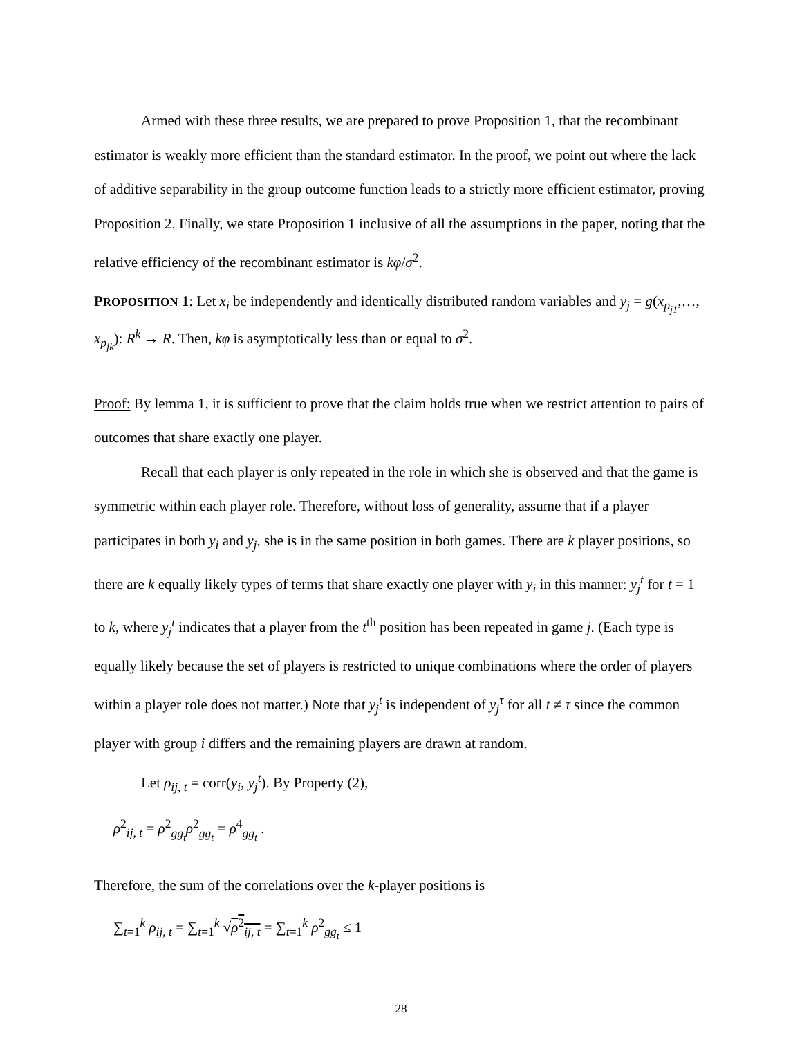Armed with these three results, we are prepared to prove Proposition 1, that the recombinant estimator is weakly more efficient than the standard estimator. In the proof, we point out where the lack of additive separability in the group outcome function leads to a strictly more efficient estimator, proving Proposition 2. Finally, we state Proposition 1 inclusive of all the assumptions in the paper, noting that the relative efficiency of the recombinant estimator is kφ/σ<sup>2</sup>.
PROPOSITION 1: Let x<sub>i</sub> be independently and identically distributed random variables and y<sub>j</sub> = g(x<sub>p<sub>j1</sub></sub>,…, x<sub>p<sub>jk</sub></sub>): R<sup>k</sup> → R. Then, kφ is asymptotically less than or equal to σ<sup>2</sup>.
Proof: By lemma 1, it is sufficient to prove that the claim holds true when we restrict attention to pairs of outcomes that share exactly one player.
Recall that each player is only repeated in the role in which she is observed and that the game is symmetric within each player role. Therefore, without loss of generality, assume that if a player participates in both y<sub>i</sub> and y<sub>j</sub>, she is in the same position in both games. There are k player positions, so there are k equally likely types of terms that share exactly one player with y<sub>i</sub> in this manner: y<sub>j</sub><sup>t</sup> for t = 1 to k, where y<sub>j</sub><sup>t</sup> indicates that a player from the t<sup>th</sup> position has been repeated in game j. (Each type is equally likely because the set of players is restricted to unique combinations where the order of players within a player role does not matter.) Note that y<sub>j</sub><sup>t</sup> is independent of y<sub>j</sub><sup>τ</sup> for all t ≠ τ since the common player with group i differs and the remaining players are drawn at random.
Let ρ<sub>ij, t</sub> = corr(y<sub>i</sub>, y<sub>j</sub><sup>t</sup>). By Property (2),
ρ<sup>2</sup><sub>ij, t</sub> = ρ<sup>2</sup><sub>gg<sub>t</sub></sub>ρ<sup>2</sup><sub>gg<sub>t</sub></sub> = ρ<sup>4</sup><sub>gg<sub>t</sub></sub> .
Therefore, the sum of the correlations over the k-player positions is
∑<sub>t=1</sub><sup>k</sup> ρ<sub>ij, t</sub> = ∑<sub>t=1</sub><sup>k</sup> √ρ<sup>2</sup><sub>ij, t</sub> = ∑<sub>t=1</sub><sup>k</sup> ρ<sup>2</sup><sub>gg<sub>t</sub></sub> ≤ 1
28